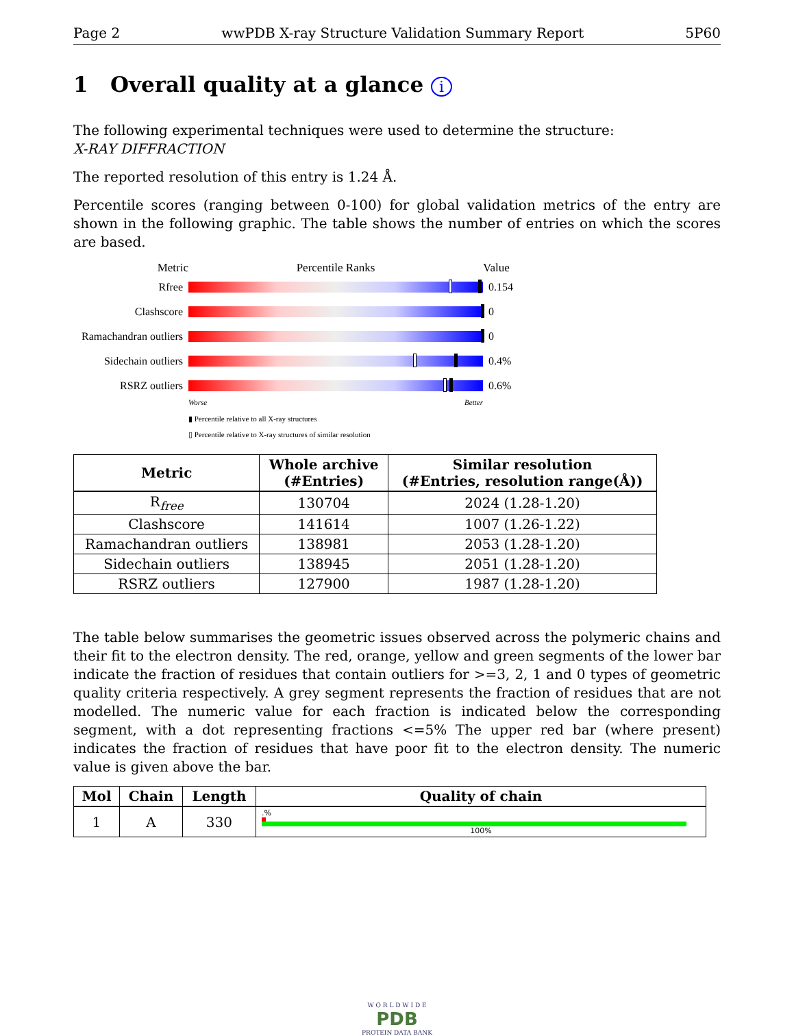Page 2 wwPDB X-ray Structure Validation Summary Report 5P60
1 Overall quality at a glance i
The following experimental techniques were used to determine the structure:
X-RAY DIFFRACTION
The reported resolution of this entry is 1.24 Å.
Percentile scores (ranging between 0-100) for global validation metrics of the entry are shown in the following graphic. The table shows the number of entries on which the scores are based.
Metric Percentile Ranks Value
Rfree 0.154
Clashscore 0
Ramachandran outliers
0
Sidechain outliers
0.4%
RSRZ outliers 0.6%
Worse Better
▮ Percentile relative to all X-ray structures
▯ Percentile relative to X-ray structures of similar resolution
| Metric | Whole archive (#Entries) | Similar resolution (#Entries, resolution range(Å)) |
| --- | --- | --- |
| R<sub>free</sub> | 130704 | 2024 (1.28-1.20) |
| Clashscore | 141614 | 1007 (1.26-1.22) |
| Ramachandran outliers | 138981 | 2053 (1.28-1.20) |
| Sidechain outliers | 138945 | 2051 (1.28-1.20) |
| RSRZ outliers | 127900 | 1987 (1.28-1.20) |
The table below summarises the geometric issues observed across the polymeric chains and their fit to the electron density. The red, orange, yellow and green segments of the lower bar indicate the fraction of residues that contain outliers for >=3, 2, 1 and 0 types of geometric quality criteria respectively. A grey segment represents the fraction of residues that are not modelled. The numeric value for each fraction is indicated below the corresponding segment, with a dot representing fractions <=5% The upper red bar (where present) indicates the fraction of residues that have poor fit to the electron density. The numeric value is given above the bar.
| Mol | Chain | Length | Quality of chain |
| --- | --- | --- | --- |
| 1 | A | 330 | .% 100% |
W O R L D W I D E
PDB
PROTEIN DATA BANK